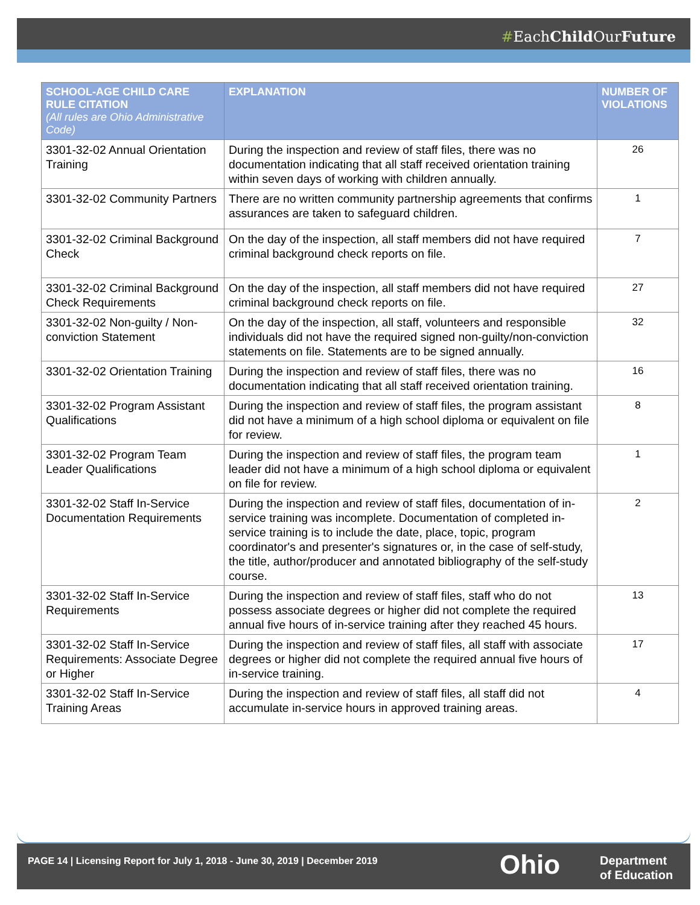#EachChild OurFuture
| SCHOOL-AGE CHILD CARE RULE CITATION (All rules are Ohio Administrative Code) | EXPLANATION | NUMBER OF VIOLATIONS |
| --- | --- | --- |
| 3301-32-02 Annual Orientation Training | During the inspection and review of staff files, there was no documentation indicating that all staff received orientation training within seven days of working with children annually. | 26 |
| 3301-32-02 Community Partners | There are no written community partnership agreements that confirms assurances are taken to safeguard children. | 1 |
| 3301-32-02 Criminal Background Check | On the day of the inspection, all staff members did not have required criminal background check reports on file. | 7 |
| 3301-32-02 Criminal Background Check Requirements | On the day of the inspection, all staff members did not have required criminal background check reports on file. | 27 |
| 3301-32-02 Non-guilty / Non-conviction Statement | On the day of the inspection, all staff, volunteers and responsible individuals did not have the required signed non-guilty/non-conviction statements on file. Statements are to be signed annually. | 32 |
| 3301-32-02 Orientation Training | During the inspection and review of staff files, there was no documentation indicating that all staff received orientation training. | 16 |
| 3301-32-02 Program Assistant Qualifications | During the inspection and review of staff files, the program assistant did not have a minimum of a high school diploma or equivalent on file for review. | 8 |
| 3301-32-02 Program Team Leader Qualifications | During the inspection and review of staff files, the program team leader did not have a minimum of a high school diploma or equivalent on file for review. | 1 |
| 3301-32-02 Staff In-Service Documentation Requirements | During the inspection and review of staff files, documentation of in-service training was incomplete. Documentation of completed in-service training is to include the date, place, topic, program coordinator's and presenter's signatures or, in the case of self-study, the title, author/producer and annotated bibliography of the self-study course. | 2 |
| 3301-32-02 Staff In-Service Requirements | During the inspection and review of staff files, staff who do not possess associate degrees or higher did not complete the required annual five hours of in-service training after they reached 45 hours. | 13 |
| 3301-32-02 Staff In-Service Requirements: Associate Degree or Higher | During the inspection and review of staff files, all staff with associate degrees or higher did not complete the required annual five hours of in-service training. | 17 |
| 3301-32-02 Staff In-Service Training Areas | During the inspection and review of staff files, all staff did not accumulate in-service hours in approved training areas. | 4 |
PAGE 14 | Licensing Report for July 1, 2018 - June 30, 2019 | December 2019
Ohio
Department
of Education